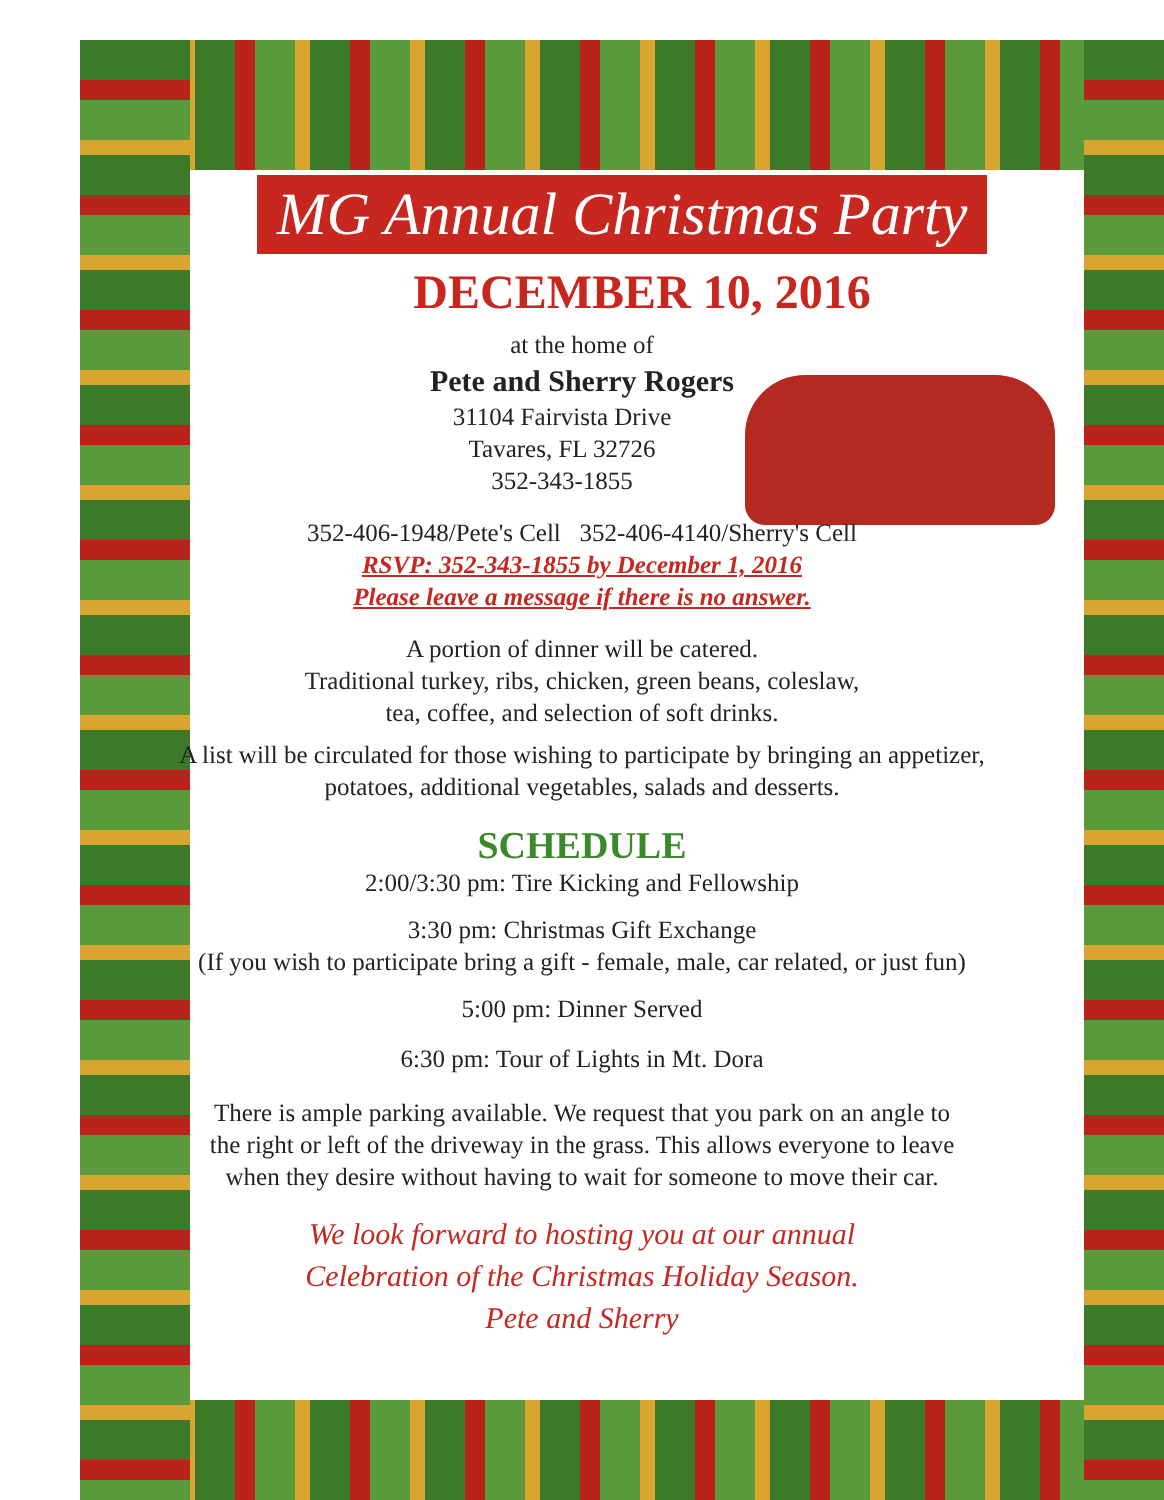MG Annual Christmas Party
DECEMBER 10, 2016
at the home of
Pete and Sherry Rogers
31104 Fairvista Drive
Tavares, FL 32726
352-343-1855
352-406-1948/Pete's Cell 352-406-4140/Sherry's Cell
RSVP: 352-343-1855 by December 1, 2016
Please leave a message if there is no answer.
A portion of dinner will be catered.
Traditional turkey, ribs, chicken, green beans, coleslaw,
tea, coffee, and selection of soft drinks.
A list will be circulated for those wishing to participate by bringing an appetizer,
potatoes, additional vegetables, salads and desserts.
SCHEDULE
2:00/3:30 pm: Tire Kicking and Fellowship
3:30 pm: Christmas Gift Exchange
(If you wish to participate bring a gift - female, male, car related, or just fun)
5:00 pm: Dinner Served
6:30 pm: Tour of Lights in Mt. Dora
There is ample parking available. We request that you park on an angle to
the right or left of the driveway in the grass. This allows everyone to leave
when they desire without having to wait for someone to move their car.
We look forward to hosting you at our annual
Celebration of the Christmas Holiday Season.
Pete and Sherry